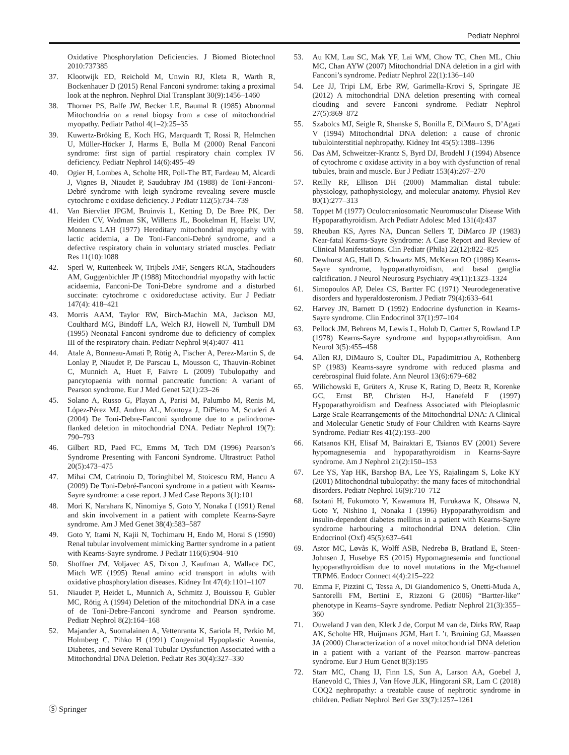Pediatr Nephrol
Oxidative Phosphorylation Deficiencies. J Biomed Biotechnol 2010:737385
37. Klootwijk ED, Reichold M, Unwin RJ, Kleta R, Warth R, Bockenhauer D (2015) Renal Fanconi syndrome: taking a proximal look at the nephron. Nephrol Dial Transplant 30(9):1456–1460
38. Thorner PS, Balfe JW, Becker LE, Baumal R (1985) Abnormal Mitochondria on a renal biopsy from a case of mitochondrial myopathy. Pediatr Pathol 4(1–2):25–35
39. Kuwertz-Bröking E, Koch HG, Marquardt T, Rossi R, Helmchen U, Müller-Höcker J, Harms E, Bulla M (2000) Renal Fanconi syndrome: first sign of partial respiratory chain complex IV deficiency. Pediatr Nephrol 14(6):495–49
40. Ogier H, Lombes A, Scholte HR, Poll-The BT, Fardeau M, Alcardi J, Vignes B, Niaudet P, Saudubray JM (1988) de Toni-Fanconi-Debré syndrome with leigh syndrome revealing severe muscle cytochrome c oxidase deficiency. J Pediatr 112(5):734–739
41. Van Biervliet JPGM, Bruinvis L, Ketting D, De Bree PK, Der Heiden CV, Wadman SK, Willems JL, Bookelman H, Haelst UV, Monnens LAH (1977) Hereditary mitochondrial myopathy with lactic acidemia, a De Toni-Fanconi-Debré syndrome, and a defective respiratory chain in voluntary striated muscles. Pediatr Res 11(10):1088
42. Sperl W, Ruitenbeek W, Trijbels JMF, Sengers RCA, Stadhouders AM, Guggenbichler JP (1988) Mitochondrial myopathy with lactic acidaemia, Fanconi-De Toni-Debre syndrome and a disturbed succinate: cytochrome c oxidoreductase activity. Eur J Pediatr 147(4): 418–421
43. Morris AAM, Taylor RW, Birch-Machin MA, Jackson MJ, Coulthard MG, Bindoff LA, Welch RJ, Howell N, Turnbull DM (1995) Neonatal Fanconi syndrome due to deficiency of complex III of the respiratory chain. Pediatr Nephrol 9(4):407–411
44. Atale A, Bonneau-Amati P, Rötig A, Fischer A, Perez-Martin S, de Lonlay P, Niaudet P, De Parscau L, Mousson C, Thauvin-Robinet C, Munnich A, Huet F, Faivre L (2009) Tubulopathy and pancytopaenia with normal pancreatic function: A variant of Pearson syndrome. Eur J Med Genet 52(1):23–26
45. Solano A, Russo G, Playan A, Parisi M, Palumbo M, Renis M, López-Pérez MJ, Andreu AL, Montoya J, DiPietro M, Scuderi A (2004) De Toni-Debre-Fanconi syndrome due to a palindrome-flanked deletion in mitochondrial DNA. Pediatr Nephrol 19(7): 790–793
46. Gilbert RD, Paed FC, Emms M, Tech DM (1996) Pearson’s Syndrome Presenting with Fanconi Syndrome. Ultrastruct Pathol 20(5):473–475
47. Mihai CM, Catrinoiu D, Toringhibel M, Stoicescu RM, Hancu A (2009) De Toni-Debré-Fanconi syndrome in a patient with Kearns-Sayre syndrome: a case report. J Med Case Reports 3(1):101
48. Mori K, Narahara K, Ninomiya S, Goto Y, Nonaka I (1991) Renal and skin involvement in a patient with complete Kearns-Sayre syndrome. Am J Med Genet 38(4):583–587
49. Goto Y, Itami N, Kajii N, Tochimaru H, Endo M, Horai S (1990) Renal tubular involvement mimicking Bartter syndrome in a patient with Kearns-Sayre syndrome. J Pediatr 116(6):904–910
50. Shoffner JM, Voljavec AS, Dixon J, Kaufman A, Wallace DC, Mitch WE (1995) Renal amino acid transport in adults with oxidative phosphorylation diseases. Kidney Int 47(4):1101–1107
51. Niaudet P, Heidet L, Munnich A, Schmitz J, Bouissou F, Gubler MC, Rötig A (1994) Deletion of the mitochondrial DNA in a case of de Toni-Debre-Fanconi syndrome and Pearson syndrome. Pediatr Nephrol 8(2):164–168
52. Majander A, Suomalainen A, Vettenranta K, Sariola H, Perkio M, Holmberg C, Pihko H (1991) Congenital Hypoplastic Anemia, Diabetes, and Severe Renal Tubular Dysfunction Associated with a Mitochondrial DNA Deletion. Pediatr Res 30(4):327–330
53. Au KM, Lau SC, Mak YF, Lai WM, Chow TC, Chen ML, Chiu MC, Chan AYW (2007) Mitochondrial DNA deletion in a girl with Fanconi’s syndrome. Pediatr Nephrol 22(1):136–140
54. Lee JJ, Tripi LM, Erbe RW, Garimella-Krovi S, Springate JE (2012) A mitochondrial DNA deletion presenting with corneal clouding and severe Fanconi syndrome. Pediatr Nephrol 27(5):869–872
55. Szabolcs MJ, Seigle R, Shanske S, Bonilla E, DiMauro S, D’Agati V (1994) Mitochondrial DNA deletion: a cause of chronic tubulointerstitial nephropathy. Kidney Int 45(5):1388–1396
56. Das AM, Schweitzer-Krantz S, Byrd DJ, Brodehl J (1994) Absence of cytochrome c oxidase activity in a boy with dysfunction of renal tubules, brain and muscle. Eur J Pediatr 153(4):267–270
57. Reilly RF, Ellison DH (2000) Mammalian distal tubule: physiology, pathophysiology, and molecular anatomy. Physiol Rev 80(1):277–313
58. Toppet M (1977) Oculocraniosomatic Neuromuscular Disease With Hypoparathyroidism. Arch Pediatr Adolesc Med 131(4):437
59. Rheuban KS, Ayres NA, Duncan Sellers T, DiMarco JP (1983) Near-fatal Kearns-Sayre Syndrome: A Case Report and Review of Clinical Manifestations. Clin Pediatr (Phila) 22(12):822–825
60. Dewhurst AG, Hall D, Schwartz MS, McKeran RO (1986) Kearns-Sayre syndrome, hypoparathyroidism, and basal ganglia calcification. J Neurol Neurosurg Psychiatry 49(11):1323–1324
61. Simopoulos AP, Delea CS, Bartter FC (1971) Neurodegenerative disorders and hyperaldosteronism. J Pediatr 79(4):633–641
62. Harvey JN, Barnett D (1992) Endocrine dysfunction in Kearns-Sayre syndrome. Clin Endocrinol 37(1):97–104
63. Pellock JM, Behrens M, Lewis L, Holub D, Cartter S, Rowland LP (1978) Kearns-Sayre syndrome and hypoparathyroidism. Ann Neurol 3(5):455–458
64. Allen RJ, DiMauro S, Coulter DL, Papadimitriou A, Rothenberg SP (1983) Kearns-sayre syndrome with reduced plasma and cerebrospinal fluid folate. Ann Neurol 13(6):679–682
65. Wilichowski E, Grüters A, Kruse K, Rating D, Beetz R, Korenke GC, Ernst BP, Christen H-J, Hanefeld F (1997) Hypoparathyroidism and Deafness Associated with Pleioplasmic Large Scale Rearrangements of the Mitochondrial DNA: A Clinical and Molecular Genetic Study of Four Children with Kearns-Sayre Syndrome. Pediatr Res 41(2):193–200
66. Katsanos KH, Elisaf M, Bairaktari E, Tsianos EV (2001) Severe hypomagnesemia and hypoparathyroidism in Kearns-Sayre syndrome. Am J Nephrol 21(2):150–153
67. Lee YS, Yap HK, Barshop BA, Lee YS, Rajalingam S, Loke KY (2001) Mitochondrial tubulopathy: the many faces of mitochondrial disorders. Pediatr Nephrol 16(9):710–712
68. Isotani H, Fukumoto Y, Kawamura H, Furukawa K, Ohsawa N, Goto Y, Nishino I, Nonaka I (1996) Hypoparathyroidism and insulin-dependent diabetes mellitus in a patient with Kearns-Sayre syndrome harbouring a mitochondrial DNA deletion. Clin Endocrinol (Oxf) 45(5):637–641
69. Astor MC, Løvås K, Wolff ASB, Nedrebø B, Bratland E, Steen-Johnsen J, Husebye ES (2015) Hypomagnesemia and functional hypoparathyroidism due to novel mutations in the Mg-channel TRPM6. Endocr Connect 4(4):215–222
70. Emma F, Pizzini C, Tessa A, Di Giandomenico S, Onetti-Muda A, Santorelli FM, Bertini E, Rizzoni G (2006) “Bartter-like” phenotype in Kearns–Sayre syndrome. Pediatr Nephrol 21(3):355–360
71. Ouweland J van den, Klerk J de, Corput M van de, Dirks RW, Raap AK, Scholte HR, Huijmans JGM, Hart L ’t, Bruining GJ, Maassen JA (2000) Characterization of a novel mitochondrial DNA deletion in a patient with a variant of the Pearson marrow–pancreas syndrome. Eur J Hum Genet 8(3):195
72. Starr MC, Chang IJ, Finn LS, Sun A, Larson AA, Goebel J, Hanevold C, Thies J, Van Hove JLK, Hingorani SR, Lam C (2018) COQ2 nephropathy: a treatable cause of nephrotic syndrome in children. Pediatr Nephrol Berl Ger 33(7):1257–1261
Ⓢ Springer